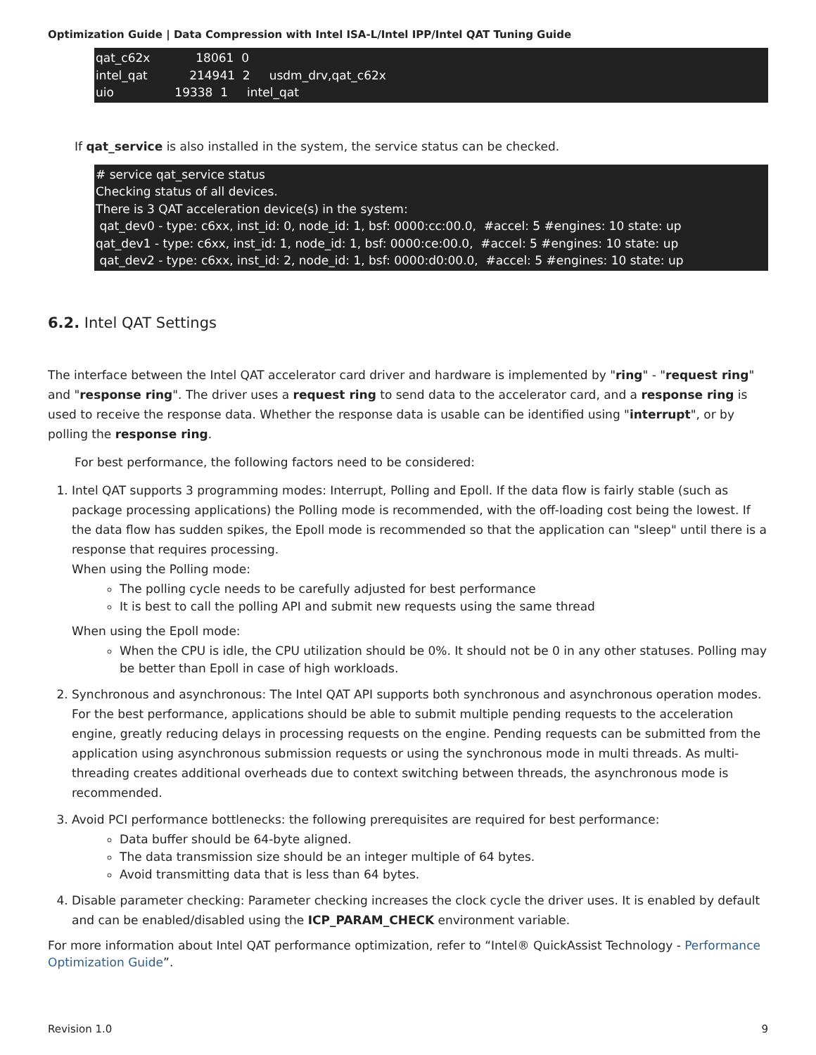Optimization Guide | Data Compression with Intel ISA-L/Intel IPP/Intel QAT Tuning Guide
qat_c62x 18061 0 intel_qat 214941 2 usdm_drv,qat_c62x uio 19338 1 intel_qat
If qat_service is also installed in the system, the service status can be checked.
# service qat_service status Checking status of all devices. There is 3 QAT acceleration device(s) in the system: qat_dev0 - type: c6xx, inst_id: 0, node_id: 1, bsf: 0000:cc:00.0, #accel: 5 #engines: 10 state: up qat_dev1 - type: c6xx, inst_id: 1, node_id: 1, bsf: 0000:ce:00.0, #accel: 5 #engines: 10 state: up qat_dev2 - type: c6xx, inst_id: 2, node_id: 1, bsf: 0000:d0:00.0, #accel: 5 #engines: 10 state: up
6.2. Intel QAT Settings
The interface between the Intel QAT accelerator card driver and hardware is implemented by "ring" - "request ring" and "response ring". The driver uses a request ring to send data to the accelerator card, and a response ring is used to receive the response data. Whether the response data is usable can be identified using "interrupt", or by polling the response ring.
For best performance, the following factors need to be considered:
1. Intel QAT supports 3 programming modes: Interrupt, Polling and Epoll. If the data flow is fairly stable (such as package processing applications) the Polling mode is recommended, with the off-loading cost being the lowest. If the data flow has sudden spikes, the Epoll mode is recommended so that the application can "sleep" until there is a response that requires processing.
When using the Polling mode:
The polling cycle needs to be carefully adjusted for best performance
It is best to call the polling API and submit new requests using the same thread
When using the Epoll mode:
When the CPU is idle, the CPU utilization should be 0%. It should not be 0 in any other statuses. Polling may be better than Epoll in case of high workloads.
2. Synchronous and asynchronous: The Intel QAT API supports both synchronous and asynchronous operation modes. For the best performance, applications should be able to submit multiple pending requests to the acceleration engine, greatly reducing delays in processing requests on the engine. Pending requests can be submitted from the application using asynchronous submission requests or using the synchronous mode in multi threads. As multi-threading creates additional overheads due to context switching between threads, the asynchronous mode is recommended.
3. Avoid PCI performance bottlenecks: the following prerequisites are required for best performance:
Data buffer should be 64-byte aligned.
The data transmission size should be an integer multiple of 64 bytes.
Avoid transmitting data that is less than 64 bytes.
4. Disable parameter checking: Parameter checking increases the clock cycle the driver uses. It is enabled by default and can be enabled/disabled using the ICP_PARAM_CHECK environment variable.
For more information about Intel QAT performance optimization, refer to “Intel® QuickAssist Technology - Performance Optimization Guide”.
Revision 1.0 9